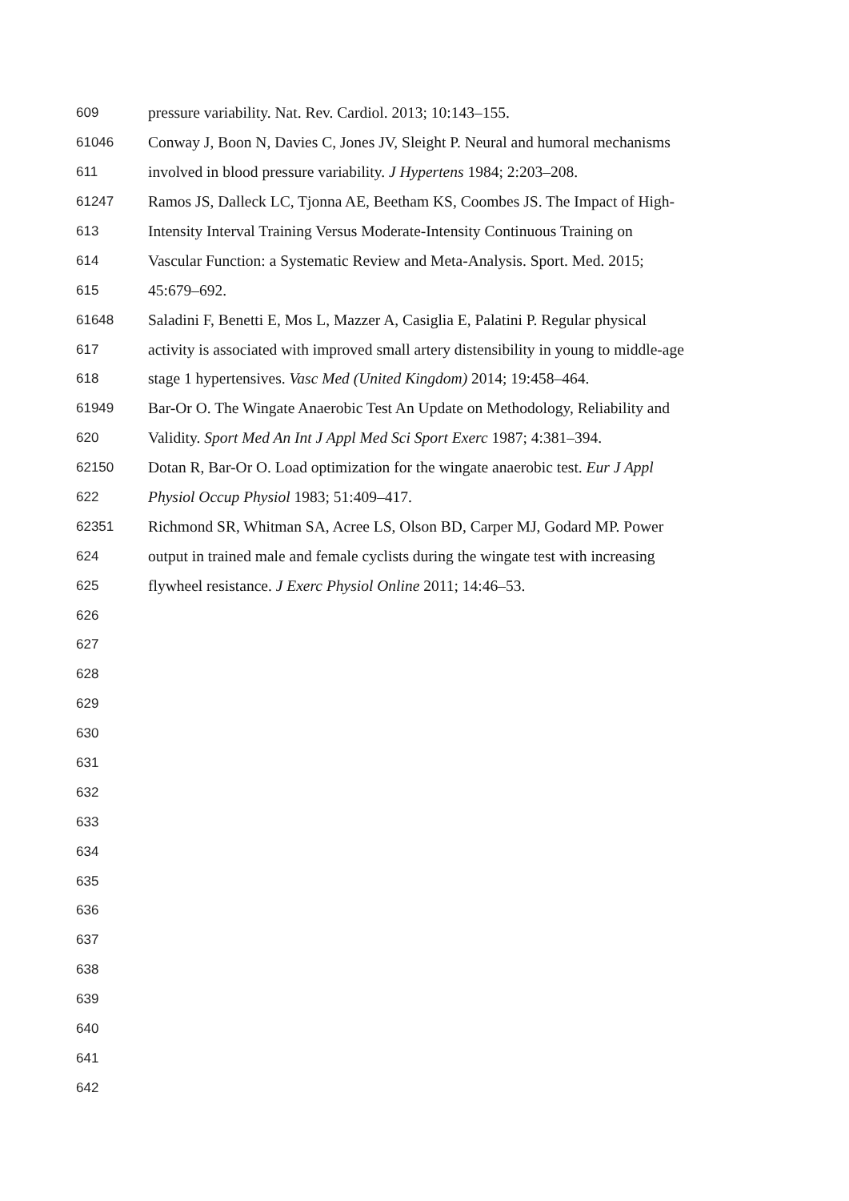609 pressure variability. Nat. Rev. Cardiol. 2013; 10:143–155.
61046 Conway J, Boon N, Davies C, Jones JV, Sleight P. Neural and humoral mechanisms
611 involved in blood pressure variability. J Hypertens 1984; 2:203–208.
61247 Ramos JS, Dalleck LC, Tjonna AE, Beetham KS, Coombes JS. The Impact of High-
613 Intensity Interval Training Versus Moderate-Intensity Continuous Training on
614 Vascular Function: a Systematic Review and Meta-Analysis. Sport. Med. 2015;
615 45:679–692.
61648 Saladini F, Benetti E, Mos L, Mazzer A, Casiglia E, Palatini P. Regular physical
617 activity is associated with improved small artery distensibility in young to middle-age
618 stage 1 hypertensives. Vasc Med (United Kingdom) 2014; 19:458–464.
61949 Bar-Or O. The Wingate Anaerobic Test An Update on Methodology, Reliability and
620 Validity. Sport Med An Int J Appl Med Sci Sport Exerc 1987; 4:381–394.
62150 Dotan R, Bar-Or O. Load optimization for the wingate anaerobic test. Eur J Appl
622 Physiol Occup Physiol 1983; 51:409–417.
62351 Richmond SR, Whitman SA, Acree LS, Olson BD, Carper MJ, Godard MP. Power
624 output in trained male and female cyclists during the wingate test with increasing
625 flywheel resistance. J Exerc Physiol Online 2011; 14:46–53.
626
627
628
629
630
631
632
633
634
635
636
637
638
639
640
641
642